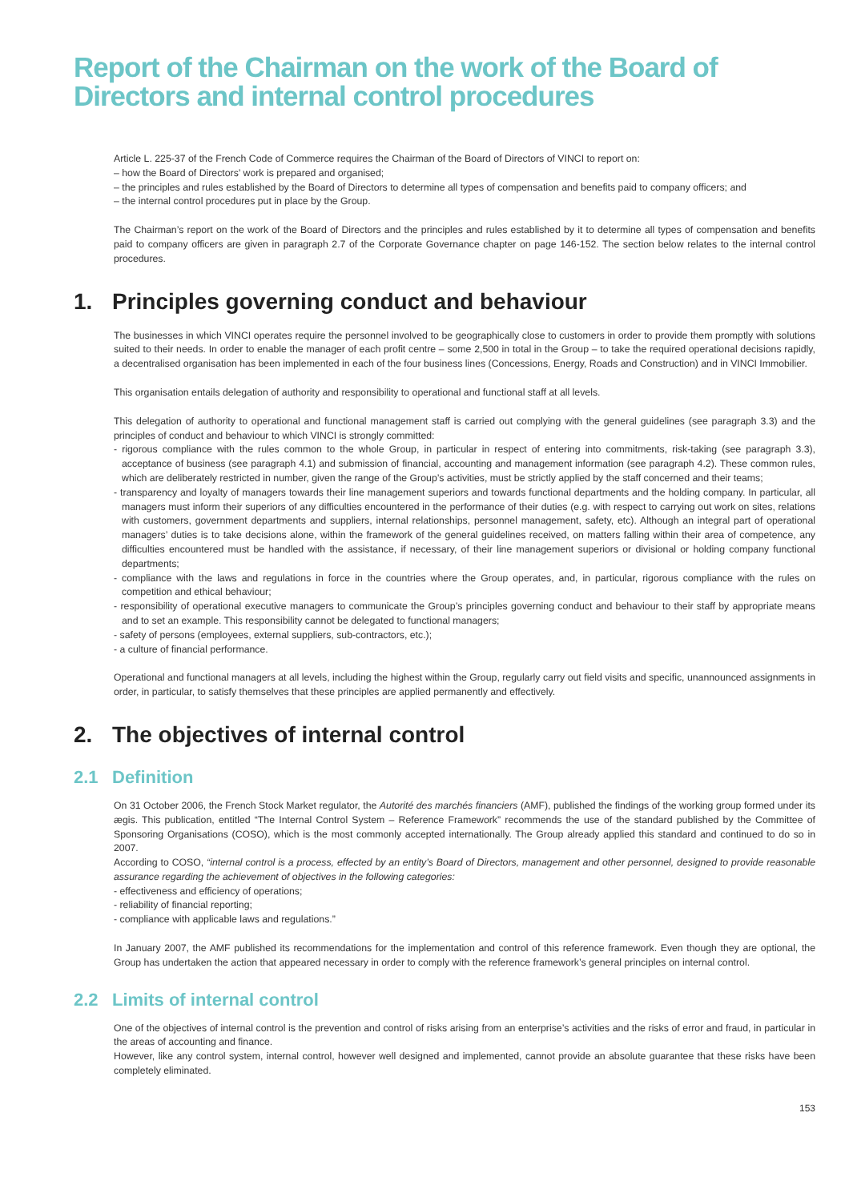Report of the Chairman on the work of the Board of Directors and internal control procedures
Article L. 225-37 of the French Code of Commerce requires the Chairman of the Board of Directors of VINCI to report on:
– how the Board of Directors’ work is prepared and organised;
– the principles and rules established by the Board of Directors to determine all types of compensation and benefits paid to company officers; and
– the internal control procedures put in place by the Group.
The Chairman’s report on the work of the Board of Directors and the principles and rules established by it to determine all types of compensation and benefits paid to company officers are given in paragraph 2.7 of the Corporate Governance chapter on page 146-152. The section below relates to the internal control procedures.
1. Principles governing conduct and behaviour
The businesses in which VINCI operates require the personnel involved to be geographically close to customers in order to provide them promptly with solutions suited to their needs. In order to enable the manager of each profit centre – some 2,500 in total in the Group – to take the required operational decisions rapidly, a decentralised organisation has been implemented in each of the four business lines (Concessions, Energy, Roads and Construction) and in VINCI Immobilier.
This organisation entails delegation of authority and responsibility to operational and functional staff at all levels.
This delegation of authority to operational and functional management staff is carried out complying with the general guidelines (see paragraph 3.3) and the principles of conduct and behaviour to which VINCI is strongly committed:
- rigorous compliance with the rules common to the whole Group, in particular in respect of entering into commitments, risk-taking (see paragraph 3.3), acceptance of business (see paragraph 4.1) and submission of financial, accounting and management information (see paragraph 4.2). These common rules, which are deliberately restricted in number, given the range of the Group’s activities, must be strictly applied by the staff concerned and their teams;
- transparency and loyalty of managers towards their line management superiors and towards functional departments and the holding company. In particular, all managers must inform their superiors of any difficulties encountered in the performance of their duties (e.g. with respect to carrying out work on sites, relations with customers, government departments and suppliers, internal relationships, personnel management, safety, etc). Although an integral part of operational managers’ duties is to take decisions alone, within the framework of the general guidelines received, on matters falling within their area of competence, any difficulties encountered must be handled with the assistance, if necessary, of their line management superiors or divisional or holding company functional departments;
- compliance with the laws and regulations in force in the countries where the Group operates, and, in particular, rigorous compliance with the rules on competition and ethical behaviour;
- responsibility of operational executive managers to communicate the Group’s principles governing conduct and behaviour to their staff by appropriate means and to set an example. This responsibility cannot be delegated to functional managers;
- safety of persons (employees, external suppliers, sub-contractors, etc.);
- a culture of financial performance.
Operational and functional managers at all levels, including the highest within the Group, regularly carry out field visits and specific, unannounced assignments in order, in particular, to satisfy themselves that these principles are applied permanently and effectively.
2. The objectives of internal control
2.1 Definition
On 31 October 2006, the French Stock Market regulator, the Autorité des marchés financiers (AMF), published the findings of the working group formed under its ægis. This publication, entitled “The Internal Control System – Reference Framework” recommends the use of the standard published by the Committee of Sponsoring Organisations (COSO), which is the most commonly accepted internationally. The Group already applied this standard and continued to do so in 2007.
According to COSO, “internal control is a process, effected by an entity’s Board of Directors, management and other personnel, designed to provide reasonable assurance regarding the achievement of objectives in the following categories:
- effectiveness and efficiency of operations;
- reliability of financial reporting;
- compliance with applicable laws and regulations.”
In January 2007, the AMF published its recommendations for the implementation and control of this reference framework. Even though they are optional, the Group has undertaken the action that appeared necessary in order to comply with the reference framework’s general principles on internal control.
2.2 Limits of internal control
One of the objectives of internal control is the prevention and control of risks arising from an enterprise’s activities and the risks of error and fraud, in particular in the areas of accounting and finance.
However, like any control system, internal control, however well designed and implemented, cannot provide an absolute guarantee that these risks have been completely eliminated.
153